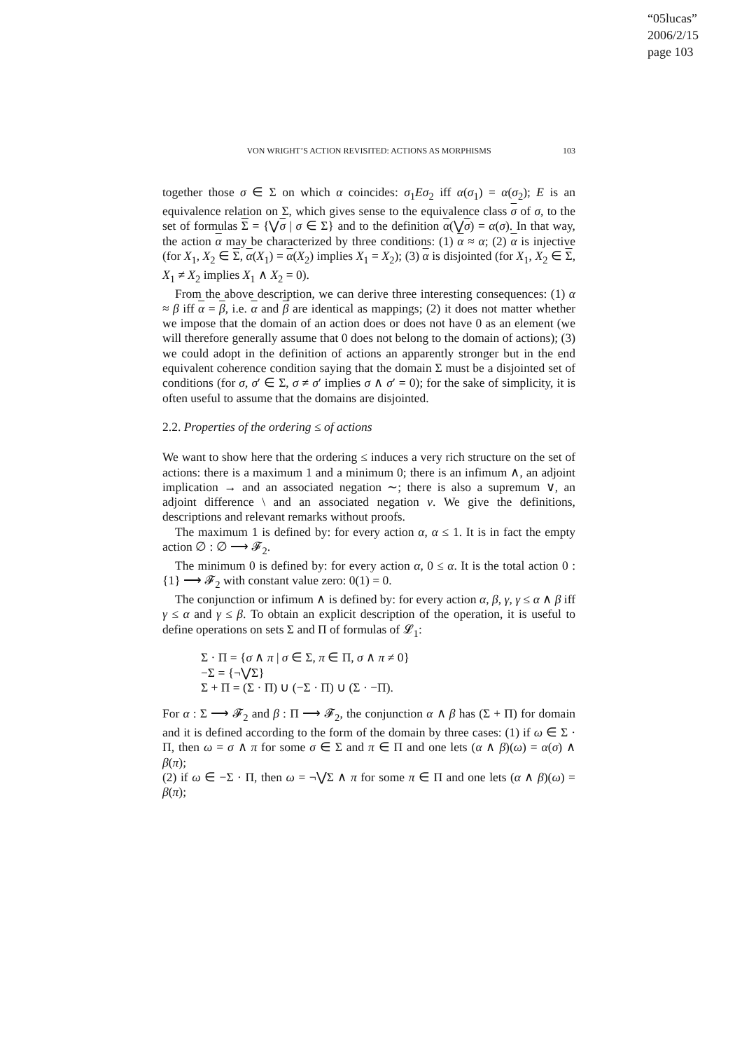“05lucas”
2006/2/15
page 103
VON WRIGHT’S ACTION REVISITED: ACTIONS AS MORPHISMS 103
together those σ ∈ Σ on which α coincides: σ<sub>1</sub>Eσ<sub>2</sub> iff α(σ<sub>1</sub>) = α(σ<sub>2</sub>); E is an equivalence relation on Σ, which gives sense to the equivalence class σ of σ, to the set of formulas Σ = {⋁σ | σ ∈ Σ} and to the definition α(⋁σ) = α(σ). In that way, the action α may be characterized by three conditions: (1) α ≈ α; (2) α is injective (for X<sub>1</sub>, X<sub>2</sub> ∈ Σ, α(X<sub>1</sub>) = α(X<sub>2</sub>) implies X<sub>1</sub> = X<sub>2</sub>); (3) α is disjointed (for X<sub>1</sub>, X<sub>2</sub> ∈ Σ, X<sub>1</sub> ≠ X<sub>2</sub> implies X<sub>1</sub> ∧ X<sub>2</sub> = 0).
From the above description, we can derive three interesting consequences: (1) α ≈ β iff α = β, i.e. α and β are identical as mappings; (2) it does not matter whether we impose that the domain of an action does or does not have 0 as an element (we will therefore generally assume that 0 does not belong to the domain of actions); (3) we could adopt in the definition of actions an apparently stronger but in the end equivalent coherence condition saying that the domain Σ must be a disjointed set of conditions (for σ, σ′ ∈ Σ, σ ≠ σ′ implies σ ∧ σ′ = 0); for the sake of simplicity, it is often useful to assume that the domains are disjointed.
2.2. Properties of the ordering ≤ of actions
We want to show here that the ordering ≤ induces a very rich structure on the set of actions: there is a maximum 1 and a minimum 0; there is an infimum ∧, an adjoint implication → and an associated negation ∼; there is also a supremum ∨, an adjoint difference \ and an associated negation ν. We give the definitions, descriptions and relevant remarks without proofs.
The maximum 1 is defined by: for every action α, α ≤ 1. It is in fact the empty action ∅ : ∅ ⟶ 𝓕<sub>2</sub>.
The minimum 0 is defined by: for every action α, 0 ≤ α. It is the total action 0 : {1} ⟶ 𝓕<sub>2</sub> with constant value zero: 0(1) = 0.
The conjunction or infimum ∧ is defined by: for every action α, β, γ, γ ≤ α ∧ β iff γ ≤ α and γ ≤ β. To obtain an explicit description of the operation, it is useful to define operations on sets Σ and Π of formulas of 𝓛<sub>1</sub>:
Σ · Π = {σ ∧ π | σ ∈ Σ, π ∈ Π, σ ∧ π ≠ 0}
−Σ = {¬⋁Σ}
Σ + Π = (Σ · Π) ∪ (−Σ · Π) ∪ (Σ · −Π).
For α : Σ ⟶ 𝓕<sub>2</sub> and β : Π ⟶ 𝓕<sub>2</sub>, the conjunction α ∧ β has (Σ + Π) for domain and it is defined according to the form of the domain by three cases: (1) if ω ∈ Σ · Π, then ω = σ ∧ π for some σ ∈ Σ and π ∈ Π and one lets (α ∧ β)(ω) = α(σ) ∧ β(π);
(2) if ω ∈ −Σ · Π, then ω = ¬⋁Σ ∧ π for some π ∈ Π and one lets (α ∧ β)(ω) = β(π);